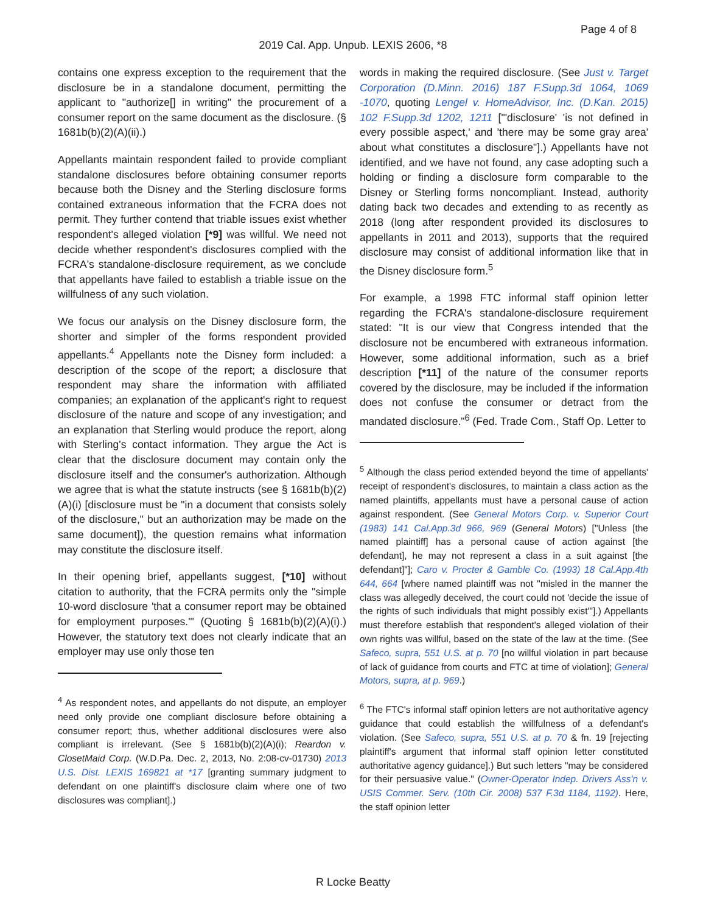Page 4 of 8
2019 Cal. App. Unpub. LEXIS 2606, *8
contains one express exception to the requirement that the disclosure be in a standalone document, permitting the applicant to "authorize[] in writing" the procurement of a consumer report on the same document as the disclosure. (§ 1681b(b)(2)(A)(ii).)
Appellants maintain respondent failed to provide compliant standalone disclosures before obtaining consumer reports because both the Disney and the Sterling disclosure forms contained extraneous information that the FCRA does not permit. They further contend that triable issues exist whether respondent's alleged violation [*9] was willful. We need not decide whether respondent's disclosures complied with the FCRA's standalone-disclosure requirement, as we conclude that appellants have failed to establish a triable issue on the willfulness of any such violation.
We focus our analysis on the Disney disclosure form, the shorter and simpler of the forms respondent provided appellants.<sup>4</sup> Appellants note the Disney form included: a description of the scope of the report; a disclosure that respondent may share the information with affiliated companies; an explanation of the applicant's right to request disclosure of the nature and scope of any investigation; and an explanation that Sterling would produce the report, along with Sterling's contact information. They argue the Act is clear that the disclosure document may contain only the disclosure itself and the consumer's authorization. Although we agree that is what the statute instructs (see § 1681b(b)(2)(A)(i) [disclosure must be "in a document that consists solely of the disclosure," but an authorization may be made on the same document]), the question remains what information may constitute the disclosure itself.
In their opening brief, appellants suggest, [*10] without citation to authority, that the FCRA permits only the "simple 10-word disclosure 'that a consumer report may be obtained for employment purposes.'" (Quoting § 1681b(b)(2)(A)(i).) However, the statutory text does not clearly indicate that an employer may use only those ten
<sup>4</sup> As respondent notes, and appellants do not dispute, an employer need only provide one compliant disclosure before obtaining a consumer report; thus, whether additional disclosures were also compliant is irrelevant. (See § 1681b(b)(2)(A)(i); Reardon v. ClosetMaid Corp. (W.D.Pa. Dec. 2, 2013, No. 2:08-cv-01730) 2013 U.S. Dist. LEXIS 169821 at *17 [granting summary judgment to defendant on one plaintiff's disclosure claim where one of two disclosures was compliant].)
words in making the required disclosure. (See Just v. Target Corporation (D.Minn. 2016) 187 F.Supp.3d 1064, 1069 -1070, quoting Lengel v. HomeAdvisor, Inc. (D.Kan. 2015) 102 F.Supp.3d 1202, 1211 ["'disclosure' 'is not defined in every possible aspect,' and 'there may be some gray area' about what constitutes a disclosure"].) Appellants have not identified, and we have not found, any case adopting such a holding or finding a disclosure form comparable to the Disney or Sterling forms noncompliant. Instead, authority dating back two decades and extending to as recently as 2018 (long after respondent provided its disclosures to appellants in 2011 and 2013), supports that the required disclosure may consist of additional information like that in the Disney disclosure form.<sup>5</sup>
For example, a 1998 FTC informal staff opinion letter regarding the FCRA's standalone-disclosure requirement stated: "It is our view that Congress intended that the disclosure not be encumbered with extraneous information. However, some additional information, such as a brief description [*11] of the nature of the consumer reports covered by the disclosure, may be included if the information does not confuse the consumer or detract from the mandated disclosure."<sup>6</sup> (Fed. Trade Com., Staff Op. Letter to
<sup>5</sup> Although the class period extended beyond the time of appellants' receipt of respondent's disclosures, to maintain a class action as the named plaintiffs, appellants must have a personal cause of action against respondent. (See General Motors Corp. v. Superior Court (1983) 141 Cal.App.3d 966, 969 (General Motors) ["Unless [the named plaintiff] has a personal cause of action against [the defendant], he may not represent a class in a suit against [the defendant]"]; Caro v. Procter & Gamble Co. (1993) 18 Cal.App.4th 644, 664 [where named plaintiff was not "misled in the manner the class was allegedly deceived, the court could not 'decide the issue of the rights of such individuals that might possibly exist'"].) Appellants must therefore establish that respondent's alleged violation of their own rights was willful, based on the state of the law at the time. (See Safeco, supra, 551 U.S. at p. 70 [no willful violation in part because of lack of guidance from courts and FTC at time of violation]; General Motors, supra, at p. 969.)
<sup>6</sup> The FTC's informal staff opinion letters are not authoritative agency guidance that could establish the willfulness of a defendant's violation. (See Safeco, supra, 551 U.S. at p. 70 & fn. 19 [rejecting plaintiff's argument that informal staff opinion letter constituted authoritative agency guidance].) But such letters "may be considered for their persuasive value." (Owner-Operator Indep. Drivers Ass'n v. USIS Commer. Serv. (10th Cir. 2008) 537 F.3d 1184, 1192). Here, the staff opinion letter
R Locke Beatty